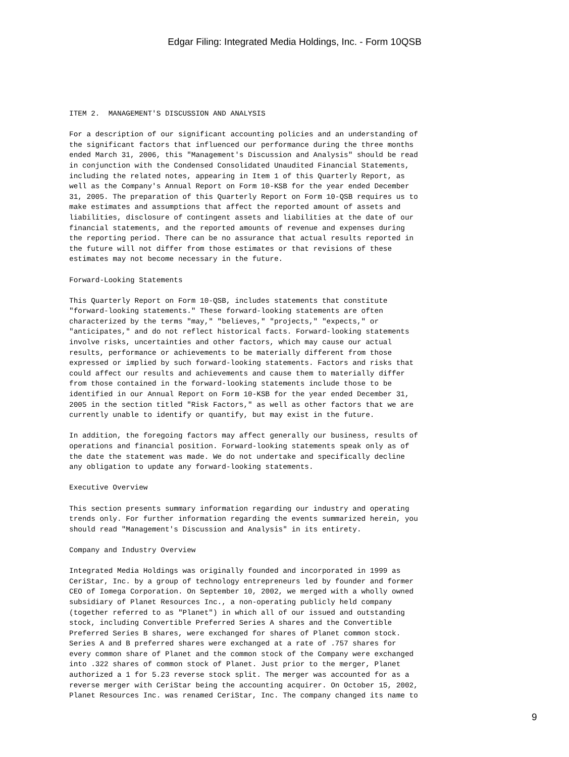Edgar Filing: Integrated Media Holdings, Inc. - Form 10QSB
ITEM 2.  MANAGEMENT'S DISCUSSION AND ANALYSIS

For a description of our significant accounting policies and an understanding of
the significant factors that influenced our performance during the three months
ended March 31, 2006, this "Management's Discussion and Analysis" should be read
in conjunction with the Condensed Consolidated Unaudited Financial Statements,
including the related notes, appearing in Item 1 of this Quarterly Report, as
well as the Company's Annual Report on Form 10-KSB for the year ended December
31, 2005. The preparation of this Quarterly Report on Form 10-QSB requires us to
make estimates and assumptions that affect the reported amount of assets and
liabilities, disclosure of contingent assets and liabilities at the date of our
financial statements, and the reported amounts of revenue and expenses during
the reporting period. There can be no assurance that actual results reported in
the future will not differ from those estimates or that revisions of these
estimates may not become necessary in the future.

Forward-Looking Statements

This Quarterly Report on Form 10-QSB, includes statements that constitute
"forward-looking statements." These forward-looking statements are often
characterized by the terms "may," "believes," "projects," "expects," or
"anticipates," and do not reflect historical facts. Forward-looking statements
involve risks, uncertainties and other factors, which may cause our actual
results, performance or achievements to be materially different from those
expressed or implied by such forward-looking statements. Factors and risks that
could affect our results and achievements and cause them to materially differ
from those contained in the forward-looking statements include those to be
identified in our Annual Report on Form 10-KSB for the year ended December 31,
2005 in the section titled "Risk Factors," as well as other factors that we are
currently unable to identify or quantify, but may exist in the future.

In addition, the foregoing factors may affect generally our business, results of
operations and financial position. Forward-looking statements speak only as of
the date the statement was made. We do not undertake and specifically decline
any obligation to update any forward-looking statements.

Executive Overview

This section presents summary information regarding our industry and operating
trends only. For further information regarding the events summarized herein, you
should read "Management's Discussion and Analysis" in its entirety.

Company and Industry Overview

Integrated Media Holdings was originally founded and incorporated in 1999 as
CeriStar, Inc. by a group of technology entrepreneurs led by founder and former
CEO of Iomega Corporation. On September 10, 2002, we merged with a wholly owned
subsidiary of Planet Resources Inc., a non-operating publicly held company
(together referred to as "Planet") in which all of our issued and outstanding
stock, including Convertible Preferred Series A shares and the Convertible
Preferred Series B shares, were exchanged for shares of Planet common stock.
Series A and B preferred shares were exchanged at a rate of .757 shares for
every common share of Planet and the common stock of the Company were exchanged
into .322 shares of common stock of Planet. Just prior to the merger, Planet
authorized a 1 for 5.23 reverse stock split. The merger was accounted for as a
reverse merger with CeriStar being the accounting acquirer. On October 15, 2002,
Planet Resources Inc. was renamed CeriStar, Inc. The company changed its name to
9